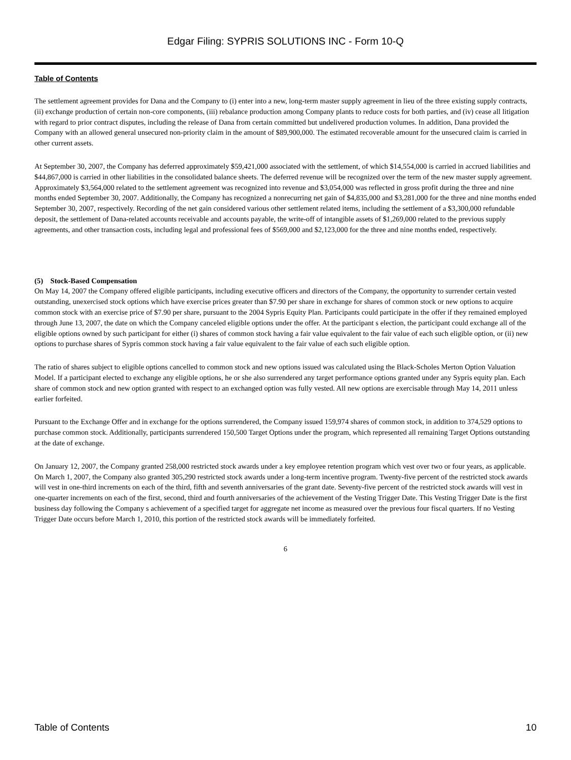Edgar Filing: SYPRIS SOLUTIONS INC - Form 10-Q
Table of Contents
The settlement agreement provides for Dana and the Company to (i) enter into a new, long-term master supply agreement in lieu of the three existing supply contracts, (ii) exchange production of certain non-core components, (iii) rebalance production among Company plants to reduce costs for both parties, and (iv) cease all litigation with regard to prior contract disputes, including the release of Dana from certain committed but undelivered production volumes. In addition, Dana provided the Company with an allowed general unsecured non-priority claim in the amount of $89,900,000. The estimated recoverable amount for the unsecured claim is carried in other current assets.
At September 30, 2007, the Company has deferred approximately $59,421,000 associated with the settlement, of which $14,554,000 is carried in accrued liabilities and $44,867,000 is carried in other liabilities in the consolidated balance sheets. The deferred revenue will be recognized over the term of the new master supply agreement. Approximately $3,564,000 related to the settlement agreement was recognized into revenue and $3,054,000 was reflected in gross profit during the three and nine months ended September 30, 2007. Additionally, the Company has recognized a nonrecurring net gain of $4,835,000 and $3,281,000 for the three and nine months ended September 30, 2007, respectively. Recording of the net gain considered various other settlement related items, including the settlement of a $3,300,000 refundable deposit, the settlement of Dana-related accounts receivable and accounts payable, the write-off of intangible assets of $1,269,000 related to the previous supply agreements, and other transaction costs, including legal and professional fees of $569,000 and $2,123,000 for the three and nine months ended, respectively.
(5) Stock-Based Compensation
On May 14, 2007 the Company offered eligible participants, including executive officers and directors of the Company, the opportunity to surrender certain vested outstanding, unexercised stock options which have exercise prices greater than $7.90 per share in exchange for shares of common stock or new options to acquire common stock with an exercise price of $7.90 per share, pursuant to the 2004 Sypris Equity Plan. Participants could participate in the offer if they remained employed through June 13, 2007, the date on which the Company canceled eligible options under the offer. At the participant s election, the participant could exchange all of the eligible options owned by such participant for either (i) shares of common stock having a fair value equivalent to the fair value of each such eligible option, or (ii) new options to purchase shares of Sypris common stock having a fair value equivalent to the fair value of each such eligible option.
The ratio of shares subject to eligible options cancelled to common stock and new options issued was calculated using the Black-Scholes Merton Option Valuation Model. If a participant elected to exchange any eligible options, he or she also surrendered any target performance options granted under any Sypris equity plan. Each share of common stock and new option granted with respect to an exchanged option was fully vested. All new options are exercisable through May 14, 2011 unless earlier forfeited.
Pursuant to the Exchange Offer and in exchange for the options surrendered, the Company issued 159,974 shares of common stock, in addition to 374,529 options to purchase common stock. Additionally, participants surrendered 150,500 Target Options under the program, which represented all remaining Target Options outstanding at the date of exchange.
On January 12, 2007, the Company granted 258,000 restricted stock awards under a key employee retention program which vest over two or four years, as applicable. On March 1, 2007, the Company also granted 305,290 restricted stock awards under a long-term incentive program. Twenty-five percent of the restricted stock awards will vest in one-third increments on each of the third, fifth and seventh anniversaries of the grant date. Seventy-five percent of the restricted stock awards will vest in one-quarter increments on each of the first, second, third and fourth anniversaries of the achievement of the Vesting Trigger Date. This Vesting Trigger Date is the first business day following the Company s achievement of a specified target for aggregate net income as measured over the previous four fiscal quarters. If no Vesting Trigger Date occurs before March 1, 2010, this portion of the restricted stock awards will be immediately forfeited.
6
Table of Contents 10